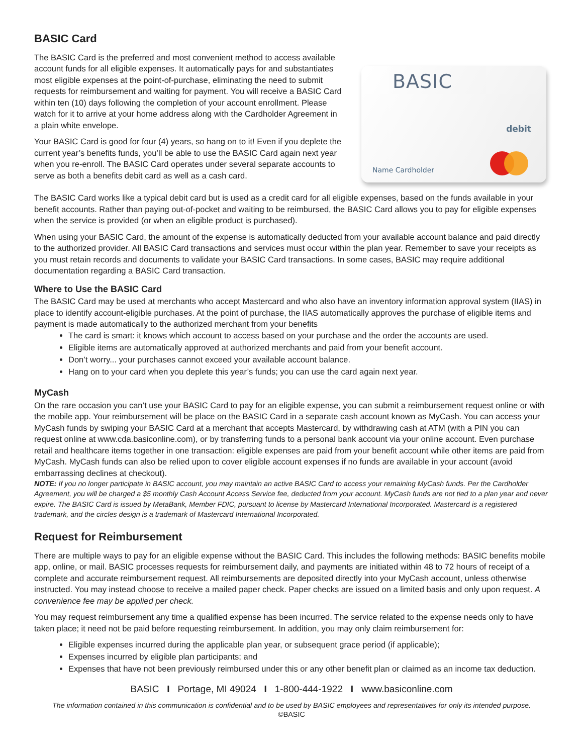BASIC Card
The BASIC Card is the preferred and most convenient method to access available account funds for all eligible expenses. It automatically pays for and substantiates most eligible expenses at the point-of-purchase, eliminating the need to submit requests for reimbursement and waiting for payment. You will receive a BASIC Card within ten (10) days following the completion of your account enrollment. Please watch for it to arrive at your home address along with the Cardholder Agreement in a plain white envelope.
Your BASIC Card is good for four (4) years, so hang on to it! Even if you deplete the current year’s benefits funds, you’ll be able to use the BASIC Card again next year when you re-enroll. The BASIC Card operates under several separate accounts to serve as both a benefits debit card as well as a cash card.
BASIC
debit
Name Cardholder
The BASIC Card works like a typical debit card but is used as a credit card for all eligible expenses, based on the funds available in your benefit accounts. Rather than paying out-of-pocket and waiting to be reimbursed, the BASIC Card allows you to pay for eligible expenses when the service is provided (or when an eligible product is purchased).
When using your BASIC Card, the amount of the expense is automatically deducted from your available account balance and paid directly to the authorized provider. All BASIC Card transactions and services must occur within the plan year. Remember to save your receipts as you must retain records and documents to validate your BASIC Card transactions. In some cases, BASIC may require additional documentation regarding a BASIC Card transaction.
Where to Use the BASIC Card
The BASIC Card may be used at merchants who accept Mastercard and who also have an inventory information approval system (IIAS) in place to identify account-eligible purchases. At the point of purchase, the IIAS automatically approves the purchase of eligible items and payment is made automatically to the authorized merchant from your benefits
The card is smart: it knows which account to access based on your purchase and the order the accounts are used.
Eligible items are automatically approved at authorized merchants and paid from your benefit account.
Don’t worry... your purchases cannot exceed your available account balance.
Hang on to your card when you deplete this year’s funds; you can use the card again next year.
MyCash
On the rare occasion you can’t use your BASIC Card to pay for an eligible expense, you can submit a reimbursement request online or with the mobile app. Your reimbursement will be place on the BASIC Card in a separate cash account known as MyCash. You can access your MyCash funds by swiping your BASIC Card at a merchant that accepts Mastercard, by withdrawing cash at ATM (with a PIN you can request online at www.cda.basiconline.com), or by transferring funds to a personal bank account via your online account. Even purchase retail and healthcare items together in one transaction: eligible expenses are paid from your benefit account while other items are paid from MyCash. MyCash funds can also be relied upon to cover eligible account expenses if no funds are available in your account (avoid embarrassing declines at checkout).
NOTE: If you no longer participate in BASIC account, you may maintain an active BASIC Card to access your remaining MyCash funds. Per the Cardholder Agreement, you will be charged a $5 monthly Cash Account Access Service fee, deducted from your account. MyCash funds are not tied to a plan year and never expire. The BASIC Card is issued by MetaBank, Member FDIC, pursuant to license by Mastercard International Incorporated. Mastercard is a registered trademark, and the circles design is a trademark of Mastercard International Incorporated.
Request for Reimbursement
There are multiple ways to pay for an eligible expense without the BASIC Card. This includes the following methods: BASIC benefits mobile app, online, or mail. BASIC processes requests for reimbursement daily, and payments are initiated within 48 to 72 hours of receipt of a complete and accurate reimbursement request. All reimbursements are deposited directly into your MyCash account, unless otherwise instructed. You may instead choose to receive a mailed paper check. Paper checks are issued on a limited basis and only upon request. A convenience fee may be applied per check.
You may request reimbursement any time a qualified expense has been incurred. The service related to the expense needs only to have taken place; it need not be paid before requesting reimbursement. In addition, you may only claim reimbursement for:
Eligible expenses incurred during the applicable plan year, or subsequent grace period (if applicable);
Expenses incurred by eligible plan participants; and
Expenses that have not been previously reimbursed under this or any other benefit plan or claimed as an income tax deduction.
BASIC I Portage, MI 49024 I 1-800-444-1922 I www.basiconline.com
The information contained in this communication is confidential and to be used by BASIC employees and representatives for only its intended purpose.
©BASIC